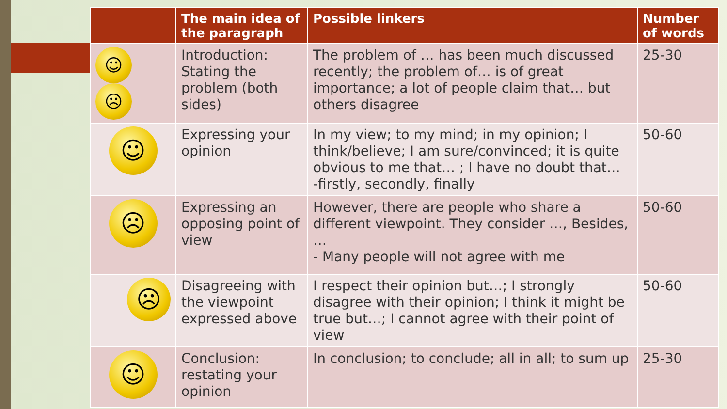| | The main idea of the paragraph | Possible linkers | Number of words |
| --- | --- | --- | --- |
| ☺ ☹ | Introduction: Stating the problem (both sides) | The problem of … has been much discussed recently; the problem of… is of great importance; a lot of people claim that… but others disagree | 25-30 |
| ☺ | Expressing your opinion | In my view; to my mind; in my opinion; I think/believe; I am sure/convinced; it is quite obvious to me that… ; I have no doubt that… -firstly, secondly, finally | 50-60 |
| ☹ | Expressing an opposing point of view | However, there are people who share a different viewpoint. They consider …, Besides, … - Many people will not agree with me | 50-60 |
| ☹ | Disagreeing with the viewpoint expressed above | I respect their opinion but…; I strongly disagree with their opinion; I think it might be true but…; I cannot agree with their point of view | 50-60 |
| ☺ | Conclusion: restating your opinion | In conclusion; to conclude; all in all; to sum up | 25-30 |